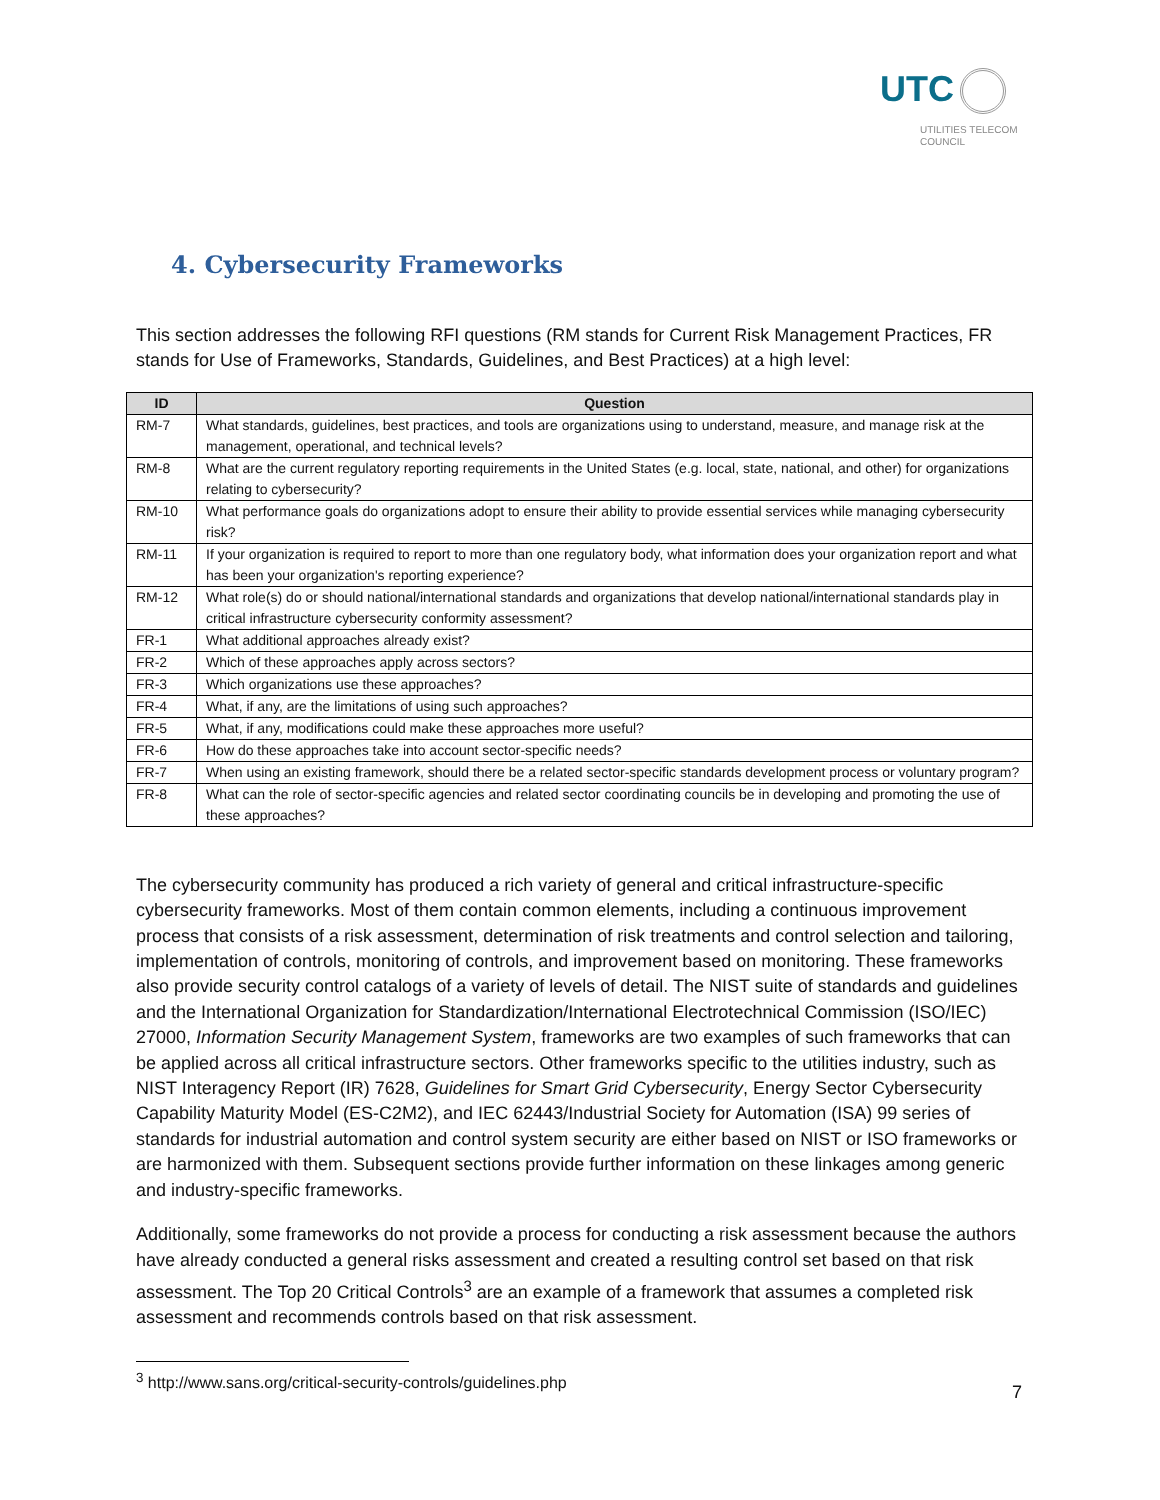UTC
UTILITIES TELECOM
COUNCIL
4. Cybersecurity Frameworks
This section addresses the following RFI questions (RM stands for Current Risk Management Practices, FR stands for Use of Frameworks, Standards, Guidelines, and Best Practices) at a high level:
| ID | Question |
| --- | --- |
| RM-7 | What standards, guidelines, best practices, and tools are organizations using to understand, measure, and manage risk at the management, operational, and technical levels? |
| RM-8 | What are the current regulatory reporting requirements in the United States (e.g. local, state, national, and other) for organizations relating to cybersecurity? |
| RM-10 | What performance goals do organizations adopt to ensure their ability to provide essential services while managing cybersecurity risk? |
| RM-11 | If your organization is required to report to more than one regulatory body, what information does your organization report and what has been your organization's reporting experience? |
| RM-12 | What role(s) do or should national/international standards and organizations that develop national/international standards play in critical infrastructure cybersecurity conformity assessment? |
| FR-1 | What additional approaches already exist? |
| FR-2 | Which of these approaches apply across sectors? |
| FR-3 | Which organizations use these approaches? |
| FR-4 | What, if any, are the limitations of using such approaches? |
| FR-5 | What, if any, modifications could make these approaches more useful? |
| FR-6 | How do these approaches take into account sector-specific needs? |
| FR-7 | When using an existing framework, should there be a related sector-specific standards development process or voluntary program? |
| FR-8 | What can the role of sector-specific agencies and related sector coordinating councils be in developing and promoting the use of these approaches? |
The cybersecurity community has produced a rich variety of general and critical infrastructure-specific cybersecurity frameworks. Most of them contain common elements, including a continuous improvement process that consists of a risk assessment, determination of risk treatments and control selection and tailoring, implementation of controls, monitoring of controls, and improvement based on monitoring. These frameworks also provide security control catalogs of a variety of levels of detail. The NIST suite of standards and guidelines and the International Organization for Standardization/International Electrotechnical Commission (ISO/IEC) 27000, Information Security Management System, frameworks are two examples of such frameworks that can be applied across all critical infrastructure sectors. Other frameworks specific to the utilities industry, such as NIST Interagency Report (IR) 7628, Guidelines for Smart Grid Cybersecurity, Energy Sector Cybersecurity Capability Maturity Model (ES-C2M2), and IEC 62443/Industrial Society for Automation (ISA) 99 series of standards for industrial automation and control system security are either based on NIST or ISO frameworks or are harmonized with them. Subsequent sections provide further information on these linkages among generic and industry-specific frameworks.
Additionally, some frameworks do not provide a process for conducting a risk assessment because the authors have already conducted a general risks assessment and created a resulting control set based on that risk assessment. The Top 20 Critical Controls<sup>3</sup> are an example of a framework that assumes a completed risk assessment and recommends controls based on that risk assessment.
<sup>3</sup> http://www.sans.org/critical-security-controls/guidelines.php
7